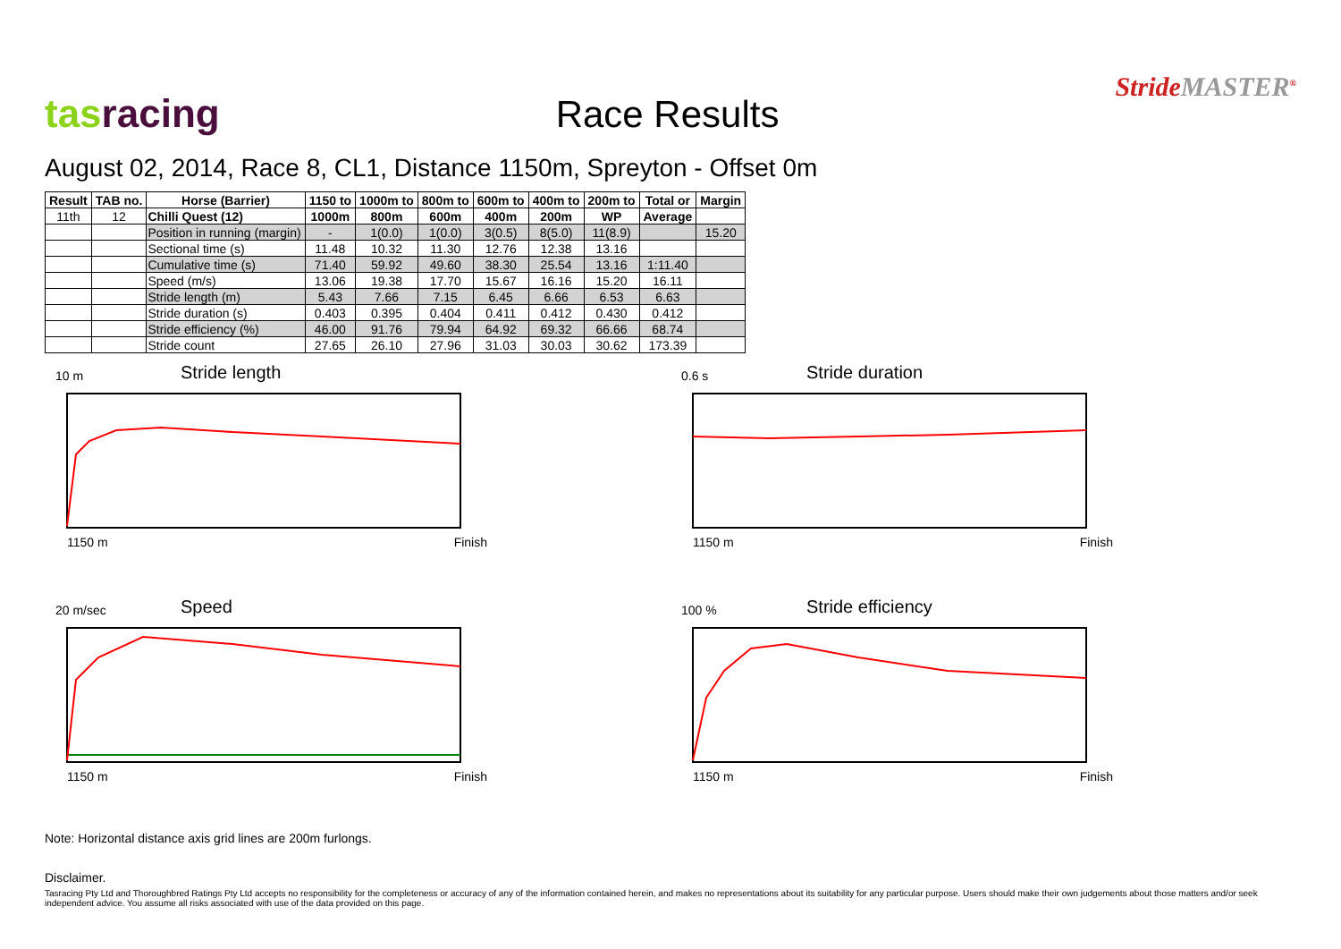tasracing
Race Results
StrideMASTER<sup>®</sup>
August 02, 2014, Race 8, CL1, Distance 1150m, Spreyton - Offset 0m
| Result | TAB no. | Horse (Barrier) | 1150 to | 1000m to | 800m to | 600m to | 400m to | 200m to | Total or | Margin |
| --- | --- | --- | --- | --- | --- | --- | --- | --- | --- | --- |
| 11th | 12 | Chilli Quest (12) | 1000m | 800m | 600m | 400m | 200m | WP | Average | |
| | | Position in running (margin) | - | 1(0.0) | 1(0.0) | 3(0.5) | 8(5.0) | 11(8.9) | | 15.20 |
| | | Sectional time (s) | 11.48 | 10.32 | 11.30 | 12.76 | 12.38 | 13.16 | | |
| | | Cumulative time (s) | 71.40 | 59.92 | 49.60 | 38.30 | 25.54 | 13.16 | 1:11.40 | |
| | | Speed (m/s) | 13.06 | 19.38 | 17.70 | 15.67 | 16.16 | 15.20 | 16.11 | |
| | | Stride length (m) | 5.43 | 7.66 | 7.15 | 6.45 | 6.66 | 6.53 | 6.63 | |
| | | Stride duration (s) | 0.403 | 0.395 | 0.404 | 0.411 | 0.412 | 0.430 | 0.412 | |
| | | Stride efficiency (%) | 46.00 | 91.76 | 79.94 | 64.92 | 69.32 | 66.66 | 68.74 | |
| | | Stride count | 27.65 | 26.10 | 27.96 | 31.03 | 30.03 | 30.62 | 173.39 | |
10 m
Stride length
1150 m Finish
0.6 s
Stride duration
1150 m Finish
20 m/sec
Speed
1150 m Finish
100 %
Stride efficiency
1150 m Finish
Note: Horizontal distance axis grid lines are 200m furlongs.
Disclaimer.
Tasracing Pty Ltd and Thoroughbred Ratings Pty Ltd accepts no responsibility for the completeness or accuracy of any of the information contained herein, and makes no representations about its suitability for any particular purpose. Users should make their own judgements about those matters and/or seek independent advice. You assume all risks associated with use of the data provided on this page.